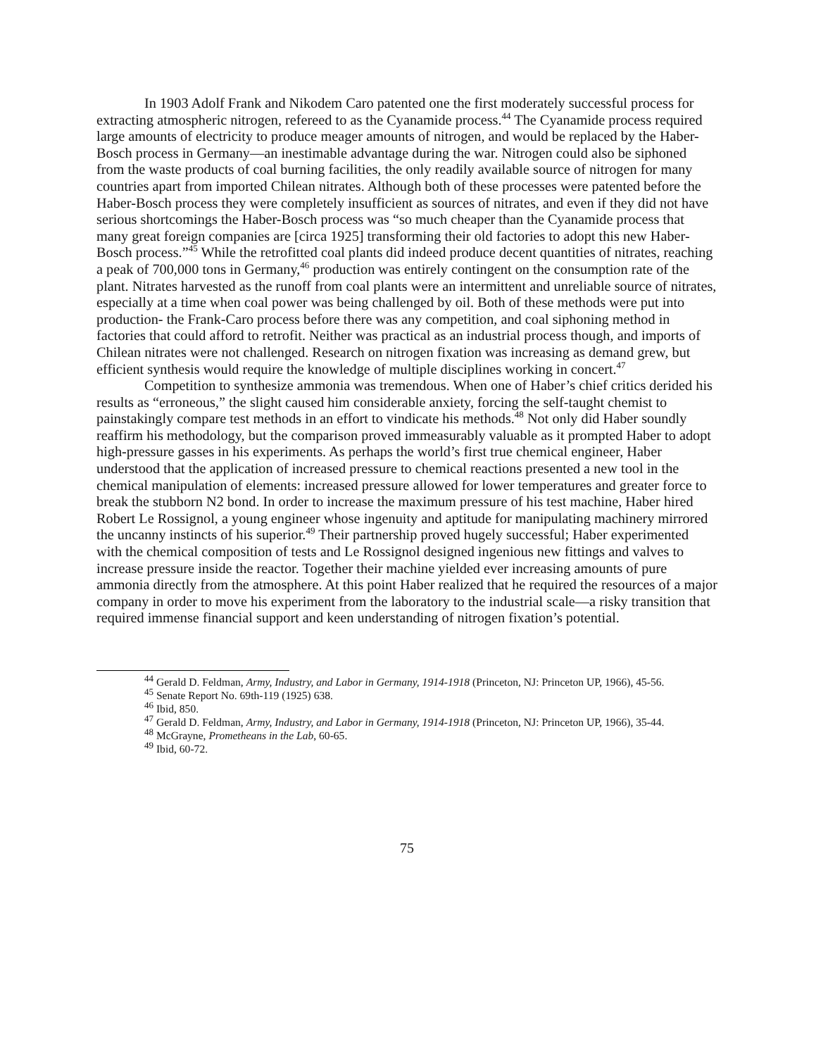In 1903 Adolf Frank and Nikodem Caro patented one the first moderately successful process for extracting atmospheric nitrogen, refereed to as the Cyanamide process.<sup>44</sup> The Cyanamide process required large amounts of electricity to produce meager amounts of nitrogen, and would be replaced by the Haber-Bosch process in Germany—an inestimable advantage during the war. Nitrogen could also be siphoned from the waste products of coal burning facilities, the only readily available source of nitrogen for many countries apart from imported Chilean nitrates. Although both of these processes were patented before the Haber-Bosch process they were completely insufficient as sources of nitrates, and even if they did not have serious shortcomings the Haber-Bosch process was “so much cheaper than the Cyanamide process that many great foreign companies are [circa 1925] transforming their old factories to adopt this new Haber-Bosch process.”<sup>45</sup> While the retrofitted coal plants did indeed produce decent quantities of nitrates, reaching a peak of 700,000 tons in Germany,<sup>46</sup> production was entirely contingent on the consumption rate of the plant. Nitrates harvested as the runoff from coal plants were an intermittent and unreliable source of nitrates, especially at a time when coal power was being challenged by oil. Both of these methods were put into production- the Frank-Caro process before there was any competition, and coal siphoning method in factories that could afford to retrofit. Neither was practical as an industrial process though, and imports of Chilean nitrates were not challenged. Research on nitrogen fixation was increasing as demand grew, but efficient synthesis would require the knowledge of multiple disciplines working in concert.<sup>47</sup>
Competition to synthesize ammonia was tremendous. When one of Haber’s chief critics derided his results as “erroneous,” the slight caused him considerable anxiety, forcing the self-taught chemist to painstakingly compare test methods in an effort to vindicate his methods.<sup>48</sup> Not only did Haber soundly reaffirm his methodology, but the comparison proved immeasurably valuable as it prompted Haber to adopt high-pressure gasses in his experiments. As perhaps the world’s first true chemical engineer, Haber understood that the application of increased pressure to chemical reactions presented a new tool in the chemical manipulation of elements: increased pressure allowed for lower temperatures and greater force to break the stubborn N2 bond. In order to increase the maximum pressure of his test machine, Haber hired Robert Le Rossignol, a young engineer whose ingenuity and aptitude for manipulating machinery mirrored the uncanny instincts of his superior.<sup>49</sup> Their partnership proved hugely successful; Haber experimented with the chemical composition of tests and Le Rossignol designed ingenious new fittings and valves to increase pressure inside the reactor. Together their machine yielded ever increasing amounts of pure ammonia directly from the atmosphere. At this point Haber realized that he required the resources of a major company in order to move his experiment from the laboratory to the industrial scale—a risky transition that required immense financial support and keen understanding of nitrogen fixation’s potential.
<sup>44</sup> Gerald D. Feldman, Army, Industry, and Labor in Germany, 1914-1918 (Princeton, NJ: Princeton UP, 1966), 45-56.
<sup>45</sup> Senate Report No. 69th-119 (1925) 638.
<sup>46</sup> Ibid, 850.
<sup>47</sup> Gerald D. Feldman, Army, Industry, and Labor in Germany, 1914-1918 (Princeton, NJ: Princeton UP, 1966), 35-44.
<sup>48</sup> McGrayne, Prometheans in the Lab, 60-65.
<sup>49</sup> Ibid, 60-72.
75